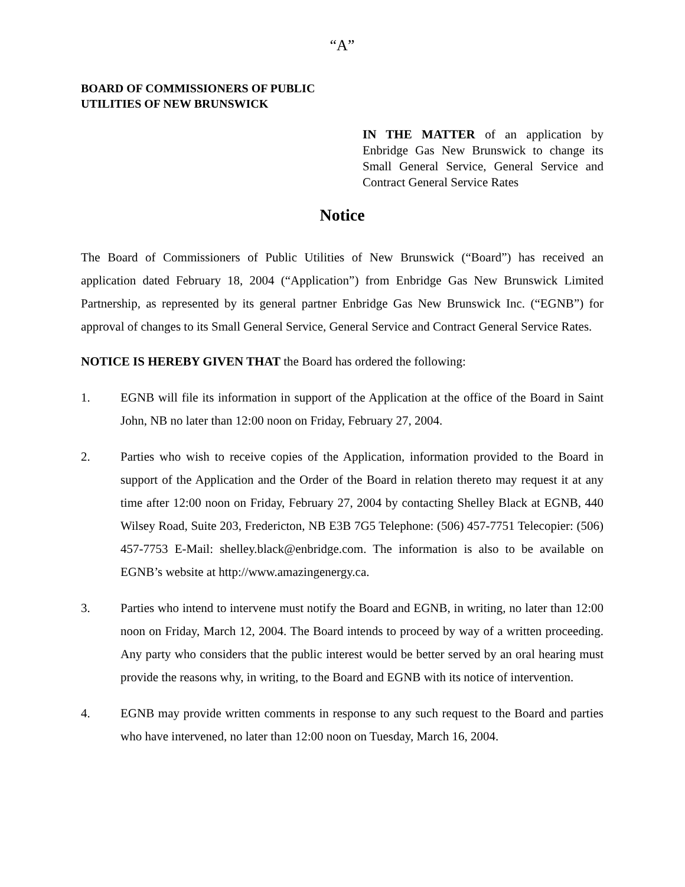“A”
BOARD OF COMMISSIONERS OF PUBLIC
UTILITIES OF NEW BRUNSWICK
IN THE MATTER of an application by Enbridge Gas New Brunswick to change its Small General Service, General Service and Contract General Service Rates
Notice
The Board of Commissioners of Public Utilities of New Brunswick (“Board”) has received an application dated February 18, 2004 (“Application”) from Enbridge Gas New Brunswick Limited Partnership, as represented by its general partner Enbridge Gas New Brunswick Inc. (“EGNB”) for approval of changes to its Small General Service, General Service and Contract General Service Rates.
NOTICE IS HEREBY GIVEN THAT the Board has ordered the following:
1. EGNB will file its information in support of the Application at the office of the Board in Saint John, NB no later than 12:00 noon on Friday, February 27, 2004.
2. Parties who wish to receive copies of the Application, information provided to the Board in support of the Application and the Order of the Board in relation thereto may request it at any time after 12:00 noon on Friday, February 27, 2004 by contacting Shelley Black at EGNB, 440 Wilsey Road, Suite 203, Fredericton, NB E3B 7G5 Telephone: (506) 457-7751 Telecopier: (506) 457-7753 E-Mail: shelley.black@enbridge.com. The information is also to be available on EGNB’s website at http://www.amazingenergy.ca.
3. Parties who intend to intervene must notify the Board and EGNB, in writing, no later than 12:00 noon on Friday, March 12, 2004. The Board intends to proceed by way of a written proceeding. Any party who considers that the public interest would be better served by an oral hearing must provide the reasons why, in writing, to the Board and EGNB with its notice of intervention.
4. EGNB may provide written comments in response to any such request to the Board and parties who have intervened, no later than 12:00 noon on Tuesday, March 16, 2004.